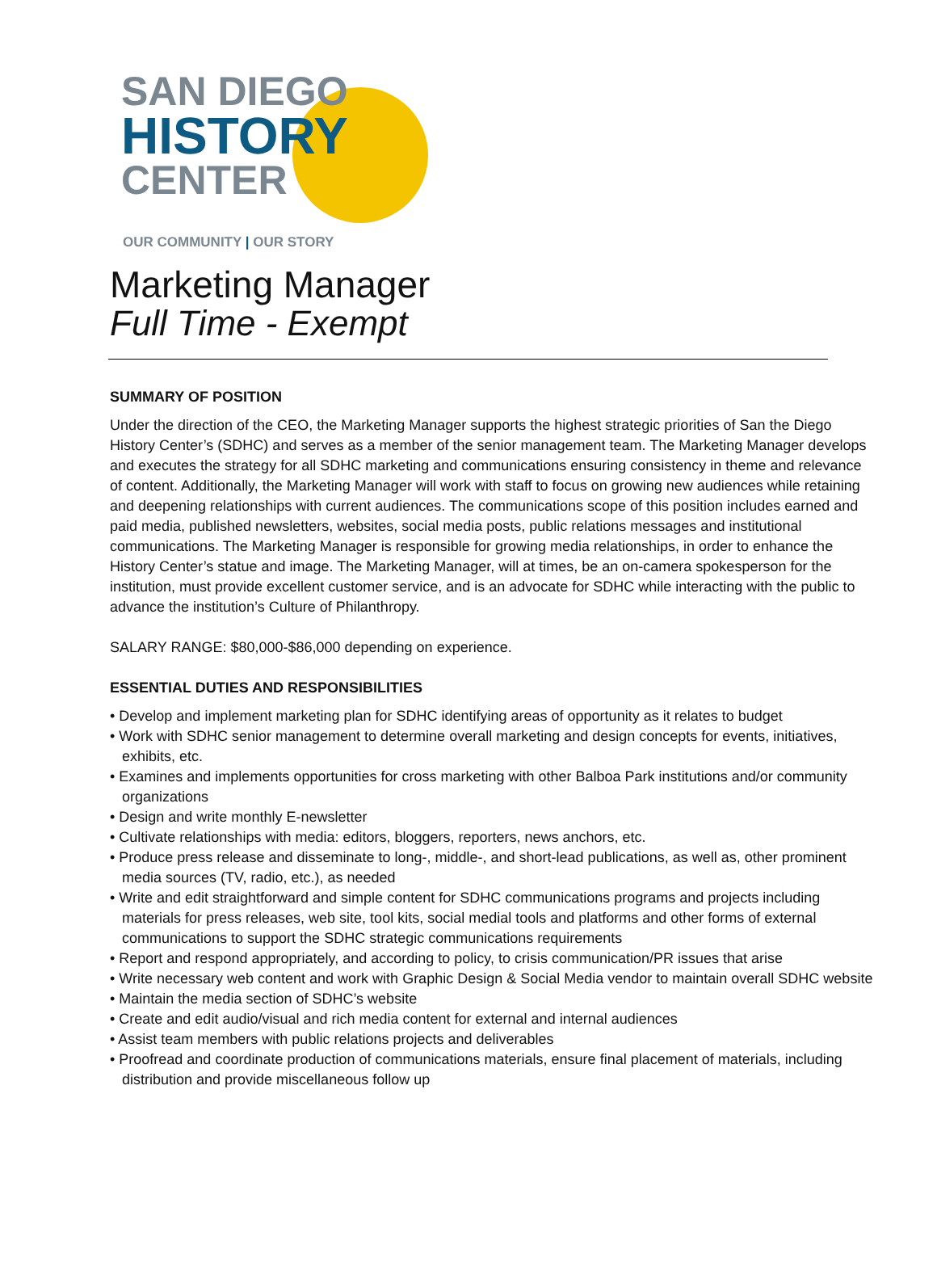SAN DIEGO
HISTORY
CENTER
OUR COMMUNITY | OUR STORY
Marketing Manager
Full Time - Exempt
SUMMARY OF POSITION
Under the direction of the CEO, the Marketing Manager supports the highest strategic priorities of San the Diego History Center’s (SDHC) and serves as a member of the senior management team. The Marketing Manager develops and executes the strategy for all SDHC marketing and communications ensuring consistency in theme and relevance of content. Additionally, the Marketing Manager will work with staff to focus on growing new audiences while retaining and deepening relationships with current audiences. The communications scope of this position includes earned and paid media, published newsletters, websites, social media posts, public relations messages and institutional communications. The Marketing Manager is responsible for growing media relationships, in order to enhance the History Center’s statue and image. The Marketing Manager, will at times, be an on-camera spokesperson for the institution, must provide excellent customer service, and is an advocate for SDHC while interacting with the public to advance the institution’s Culture of Philanthropy.
SALARY RANGE: $80,000-$86,000 depending on experience.
ESSENTIAL DUTIES AND RESPONSIBILITIES
• Develop and implement marketing plan for SDHC identifying areas of opportunity as it relates to budget
• Work with SDHC senior management to determine overall marketing and design concepts for events, initiatives, exhibits, etc.
• Examines and implements opportunities for cross marketing with other Balboa Park institutions and/or community organizations
• Design and write monthly E-newsletter
• Cultivate relationships with media: editors, bloggers, reporters, news anchors, etc.
• Produce press release and disseminate to long-, middle-, and short-lead publications, as well as, other prominent media sources (TV, radio, etc.), as needed
• Write and edit straightforward and simple content for SDHC communications programs and projects including materials for press releases, web site, tool kits, social medial tools and platforms and other forms of external communications to support the SDHC strategic communications requirements
• Report and respond appropriately, and according to policy, to crisis communication/PR issues that arise
• Write necessary web content and work with Graphic Design & Social Media vendor to maintain overall SDHC website
• Maintain the media section of SDHC’s website
• Create and edit audio/visual and rich media content for external and internal audiences
• Assist team members with public relations projects and deliverables
• Proofread and coordinate production of communications materials, ensure final placement of materials, including distribution and provide miscellaneous follow up